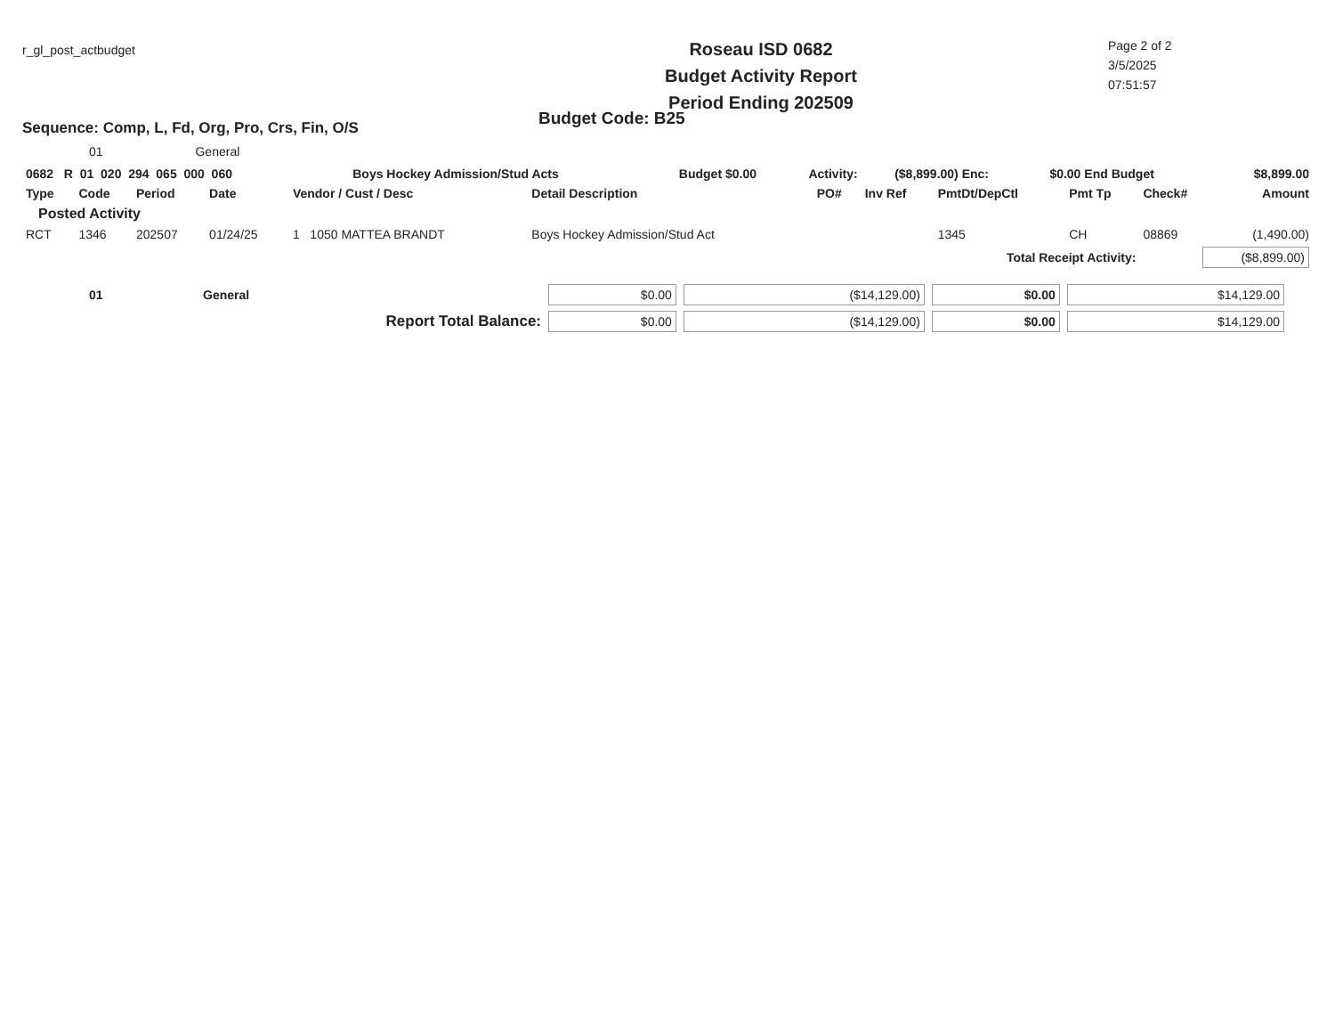r_gl_post_actbudget
Roseau ISD 0682
Budget Activity Report
Period Ending 202509
Page 2 of 2
3/5/2025
07:51:57
Sequence: Comp, L, Fd, Org, Pro, Crs, Fin, O/S
Budget Code: B25
01 General
| 0682 R 01 020 294 065 000 060 | Boys Hockey Admission/Stud Acts | Budget $0.00 | Activity: | ($8,899.00) Enc: | $0.00 End Budget | $8,899.00 |
| Type | Code | Period | Date | Vendor / Cust / Desc | Detail Description | PO# | Inv Ref | PmtDt/DepCtl | Pmt Tp | Check# | Amount |
| --- | --- | --- | --- | --- | --- | --- | --- | --- | --- | --- | --- |
| Posted Activity | | | | | | | | | | | |
| RCT | 1346 | 202507 | 01/24/25 | 1 1050 MATTEA BRANDT | Boys Hockey Admission/Stud Act | | | 1345 | CH | 08869 | (1,490.00) |
| Total Receipt Activity: | | | | | | | | | | ($8,899.00) | |
| 01 | General | $0.00 | ($14,129.00) | $0.00 | $14,129.00 | |
| Report Total Balance: | | $0.00 | ($14,129.00) | $0.00 | $14,129.00 | |